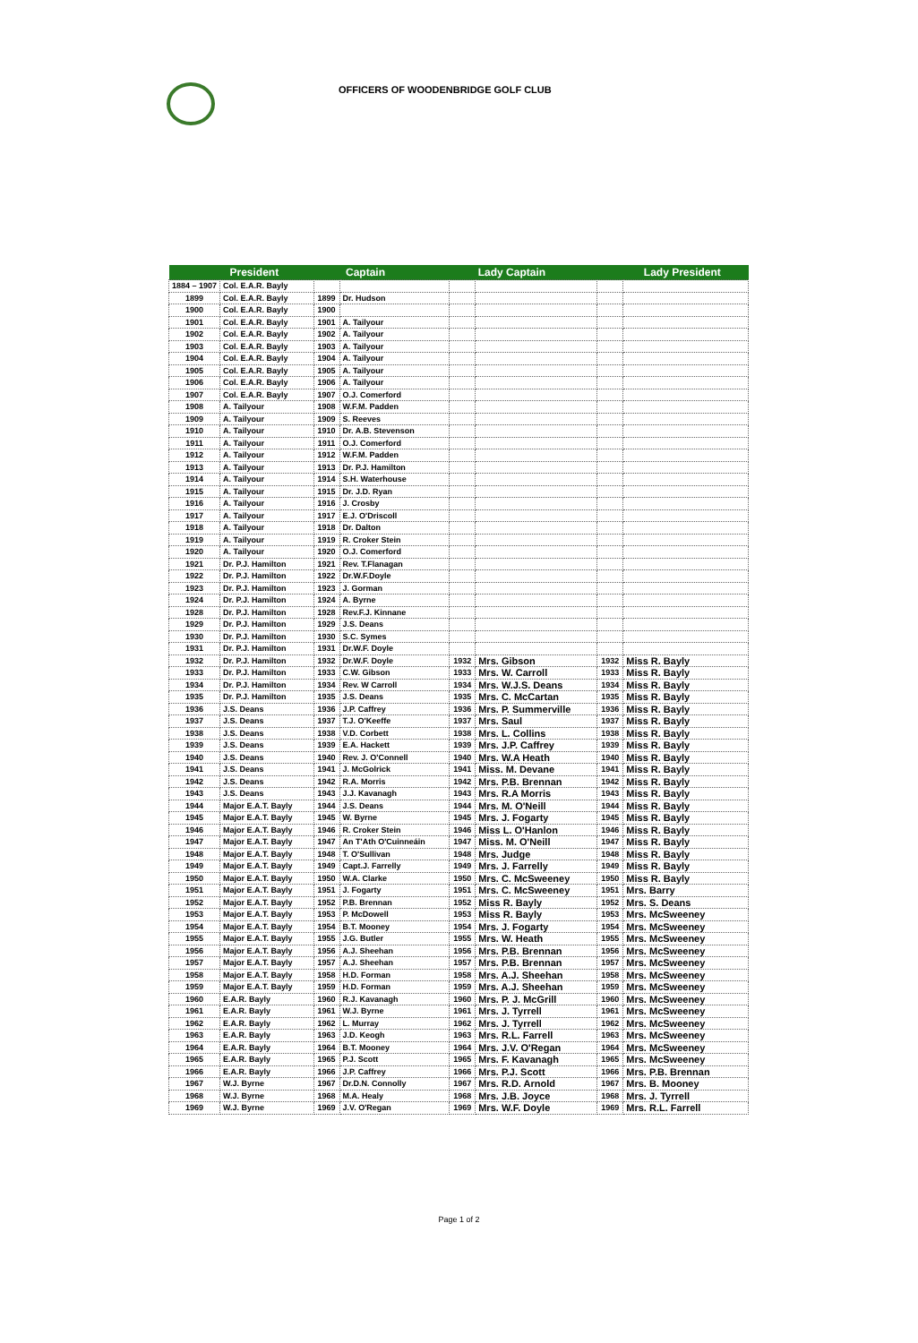OFFICERS OF WOODENBRIDGE GOLF CLUB
| President | | Captain | | Lady Captain | | Lady President | |
| --- | --- | --- | --- | --- | --- | --- | --- |
| 1884 – 1907 | Col. E.A.R. Bayly | | | | | | |
| 1899 | Col. E.A.R. Bayly | 1899 | Dr. Hudson | | | | |
| 1900 | Col. E.A.R. Bayly | 1900 | | | | | |
| 1901 | Col. E.A.R. Bayly | 1901 | A. Tailyour | | | | |
| 1902 | Col. E.A.R. Bayly | 1902 | A. Tailyour | | | | |
| 1903 | Col. E.A.R. Bayly | 1903 | A. Tailyour | | | | |
| 1904 | Col. E.A.R. Bayly | 1904 | A. Tailyour | | | | |
| 1905 | Col. E.A.R. Bayly | 1905 | A. Tailyour | | | | |
| 1906 | Col. E.A.R. Bayly | 1906 | A. Tailyour | | | | |
| 1907 | Col. E.A.R. Bayly | 1907 | O.J. Comerford | | | | |
| 1908 | A. Tailyour | 1908 | W.F.M. Padden | | | | |
| 1909 | A. Tailyour | 1909 | S. Reeves | | | | |
| 1910 | A. Tailyour | 1910 | Dr. A.B. Stevenson | | | | |
| 1911 | A. Tailyour | 1911 | O.J. Comerford | | | | |
| 1912 | A. Tailyour | 1912 | W.F.M. Padden | | | | |
| 1913 | A. Tailyour | 1913 | Dr. P.J. Hamilton | | | | |
| 1914 | A. Tailyour | 1914 | S.H. Waterhouse | | | | |
| 1915 | A. Tailyour | 1915 | Dr. J.D. Ryan | | | | |
| 1916 | A. Tailyour | 1916 | J. Crosby | | | | |
| 1917 | A. Tailyour | 1917 | E.J. O'Driscoll | | | | |
| 1918 | A. Tailyour | 1918 | Dr. Dalton | | | | |
| 1919 | A. Tailyour | 1919 | R. Croker Stein | | | | |
| 1920 | A. Tailyour | 1920 | O.J. Comerford | | | | |
| 1921 | Dr. P.J. Hamilton | 1921 | Rev. T.Flanagan | | | | |
| 1922 | Dr. P.J. Hamilton | 1922 | Dr.W.F.Doyle | | | | |
| 1923 | Dr. P.J. Hamilton | 1923 | J. Gorman | | | | |
| 1924 | Dr. P.J. Hamilton | 1924 | A. Byrne | | | | |
| 1928 | Dr. P.J. Hamilton | 1928 | Rev.F.J. Kinnane | | | | |
| 1929 | Dr. P.J. Hamilton | 1929 | J.S. Deans | | | | |
| 1930 | Dr. P.J. Hamilton | 1930 | S.C. Symes | | | | |
| 1931 | Dr. P.J. Hamilton | 1931 | Dr.W.F. Doyle | | | | |
| 1932 | Dr. P.J. Hamilton | 1932 | Dr.W.F. Doyle | 1932 | Mrs. Gibson | 1932 | Miss R. Bayly |
| 1933 | Dr. P.J. Hamilton | 1933 | C.W. Gibson | 1933 | Mrs. W. Carroll | 1933 | Miss R. Bayly |
| 1934 | Dr. P.J. Hamilton | 1934 | Rev. W Carroll | 1934 | Mrs. W.J.S. Deans | 1934 | Miss R. Bayly |
| 1935 | Dr. P.J. Hamilton | 1935 | J.S. Deans | 1935 | Mrs. C. McCartan | 1935 | Miss R. Bayly |
| 1936 | J.S. Deans | 1936 | J.P. Caffrey | 1936 | Mrs. P. Summerville | 1936 | Miss R. Bayly |
| 1937 | J.S. Deans | 1937 | T.J. O'Keeffe | 1937 | Mrs. Saul | 1937 | Miss R. Bayly |
| 1938 | J.S. Deans | 1938 | V.D. Corbett | 1938 | Mrs. L. Collins | 1938 | Miss R. Bayly |
| 1939 | J.S. Deans | 1939 | E.A. Hackett | 1939 | Mrs. J.P. Caffrey | 1939 | Miss R. Bayly |
| 1940 | J.S. Deans | 1940 | Rev. J. O'Connell | 1940 | Mrs. W.A Heath | 1940 | Miss R. Bayly |
| 1941 | J.S. Deans | 1941 | J. McGolrick | 1941 | Miss. M. Devane | 1941 | Miss R. Bayly |
| 1942 | J.S. Deans | 1942 | R.A. Morris | 1942 | Mrs. P.B. Brennan | 1942 | Miss R. Bayly |
| 1943 | J.S. Deans | 1943 | J.J. Kavanagh | 1943 | Mrs. R.A Morris | 1943 | Miss R. Bayly |
| 1944 | Major E.A.T. Bayly | 1944 | J.S. Deans | 1944 | Mrs. M. O'Neill | 1944 | Miss R. Bayly |
| 1945 | Major E.A.T. Bayly | 1945 | W. Byrne | 1945 | Mrs. J. Fogarty | 1945 | Miss R. Bayly |
| 1946 | Major E.A.T. Bayly | 1946 | R. Croker Stein | 1946 | Miss L. O'Hanlon | 1946 | Miss R. Bayly |
| 1947 | Major E.A.T. Bayly | 1947 | An T'Ath O'Cuinneáin | 1947 | Miss. M. O'Neill | 1947 | Miss R. Bayly |
| 1948 | Major E.A.T. Bayly | 1948 | T. O'Sullivan | 1948 | Mrs. Judge | 1948 | Miss R. Bayly |
| 1949 | Major E.A.T. Bayly | 1949 | Capt.J. Farrelly | 1949 | Mrs. J. Farrelly | 1949 | Miss R. Bayly |
| 1950 | Major E.A.T. Bayly | 1950 | W.A. Clarke | 1950 | Mrs. C. McSweeney | 1950 | Miss R. Bayly |
| 1951 | Major E.A.T. Bayly | 1951 | J. Fogarty | 1951 | Mrs. C. McSweeney | 1951 | Mrs. Barry |
| 1952 | Major E.A.T. Bayly | 1952 | P.B. Brennan | 1952 | Miss R. Bayly | 1952 | Mrs. S. Deans |
| 1953 | Major E.A.T. Bayly | 1953 | P. McDowell | 1953 | Miss R. Bayly | 1953 | Mrs. McSweeney |
| 1954 | Major E.A.T. Bayly | 1954 | B.T. Mooney | 1954 | Mrs. J. Fogarty | 1954 | Mrs. McSweeney |
| 1955 | Major E.A.T. Bayly | 1955 | J.G. Butler | 1955 | Mrs. W. Heath | 1955 | Mrs. McSweeney |
| 1956 | Major E.A.T. Bayly | 1956 | A.J. Sheehan | 1956 | Mrs. P.B. Brennan | 1956 | Mrs. McSweeney |
| 1957 | Major E.A.T. Bayly | 1957 | A.J. Sheehan | 1957 | Mrs. P.B. Brennan | 1957 | Mrs. McSweeney |
| 1958 | Major E.A.T. Bayly | 1958 | H.D. Forman | 1958 | Mrs. A.J. Sheehan | 1958 | Mrs. McSweeney |
| 1959 | Major E.A.T. Bayly | 1959 | H.D. Forman | 1959 | Mrs. A.J. Sheehan | 1959 | Mrs. McSweeney |
| 1960 | E.A.R. Bayly | 1960 | R.J. Kavanagh | 1960 | Mrs. P. J. McGrill | 1960 | Mrs. McSweeney |
| 1961 | E.A.R. Bayly | 1961 | W.J. Byrne | 1961 | Mrs. J. Tyrrell | 1961 | Mrs. McSweeney |
| 1962 | E.A.R. Bayly | 1962 | L. Murray | 1962 | Mrs. J. Tyrrell | 1962 | Mrs. McSweeney |
| 1963 | E.A.R. Bayly | 1963 | J.D. Keogh | 1963 | Mrs. R.L. Farrell | 1963 | Mrs. McSweeney |
| 1964 | E.A.R. Bayly | 1964 | B.T. Mooney | 1964 | Mrs. J.V. O'Regan | 1964 | Mrs. McSweeney |
| 1965 | E.A.R. Bayly | 1965 | P.J. Scott | 1965 | Mrs. F. Kavanagh | 1965 | Mrs. McSweeney |
| 1966 | E.A.R. Bayly | 1966 | J.P. Caffrey | 1966 | Mrs. P.J. Scott | 1966 | Mrs. P.B. Brennan |
| 1967 | W.J. Byrne | 1967 | Dr.D.N. Connolly | 1967 | Mrs. R.D. Arnold | 1967 | Mrs. B. Mooney |
| 1968 | W.J. Byrne | 1968 | M.A. Healy | 1968 | Mrs. J.B. Joyce | 1968 | Mrs. J. Tyrrell |
| 1969 | W.J. Byrne | 1969 | J.V. O'Regan | 1969 | Mrs. W.F. Doyle | 1969 | Mrs. R.L. Farrell |
Page 1 of 2